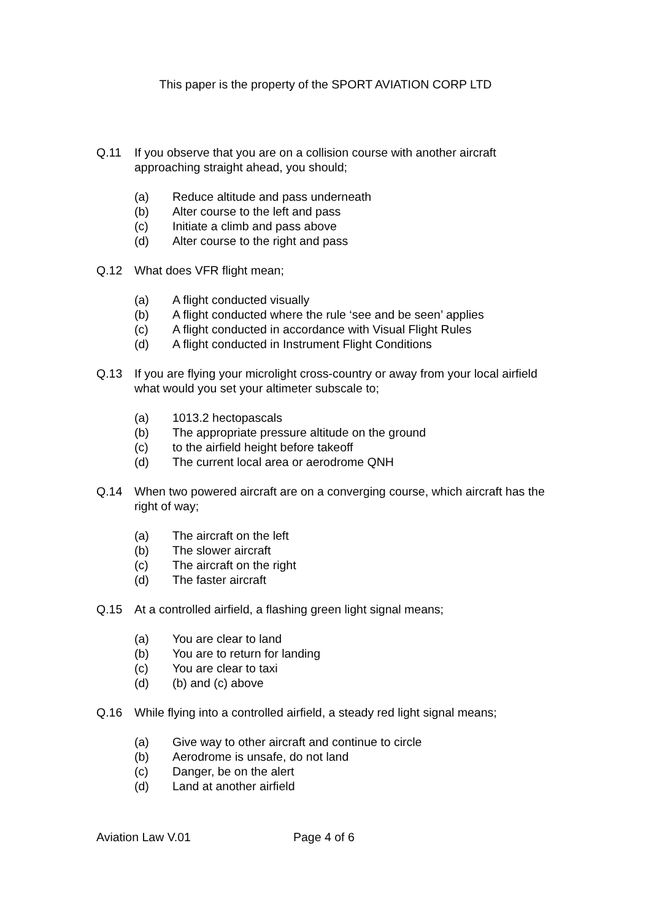This paper is the property of the SPORT AVIATION CORP LTD
Q.11 If you observe that you are on a collision course with another aircraft approaching straight ahead, you should;
(a) Reduce altitude and pass underneath
(b) Alter course to the left and pass
(c) Initiate a climb and pass above
(d) Alter course to the right and pass
Q.12 What does VFR flight mean;
(a) A flight conducted visually
(b) A flight conducted where the rule ‘see and be seen’ applies
(c) A flight conducted in accordance with Visual Flight Rules
(d) A flight conducted in Instrument Flight Conditions
Q.13 If you are flying your microlight cross-country or away from your local airfield what would you set your altimeter subscale to;
(a) 1013.2 hectopascals
(b) The appropriate pressure altitude on the ground
(c) to the airfield height before takeoff
(d) The current local area or aerodrome QNH
Q.14 When two powered aircraft are on a converging course, which aircraft has the right of way;
(a) The aircraft on the left
(b) The slower aircraft
(c) The aircraft on the right
(d) The faster aircraft
Q.15 At a controlled airfield, a flashing green light signal means;
(a) You are clear to land
(b) You are to return for landing
(c) You are clear to taxi
(d) (b) and (c) above
Q.16 While flying into a controlled airfield, a steady red light signal means;
(a) Give way to other aircraft and continue to circle
(b) Aerodrome is unsafe, do not land
(c) Danger, be on the alert
(d) Land at another airfield
Aviation Law V.01 Page 4 of 6